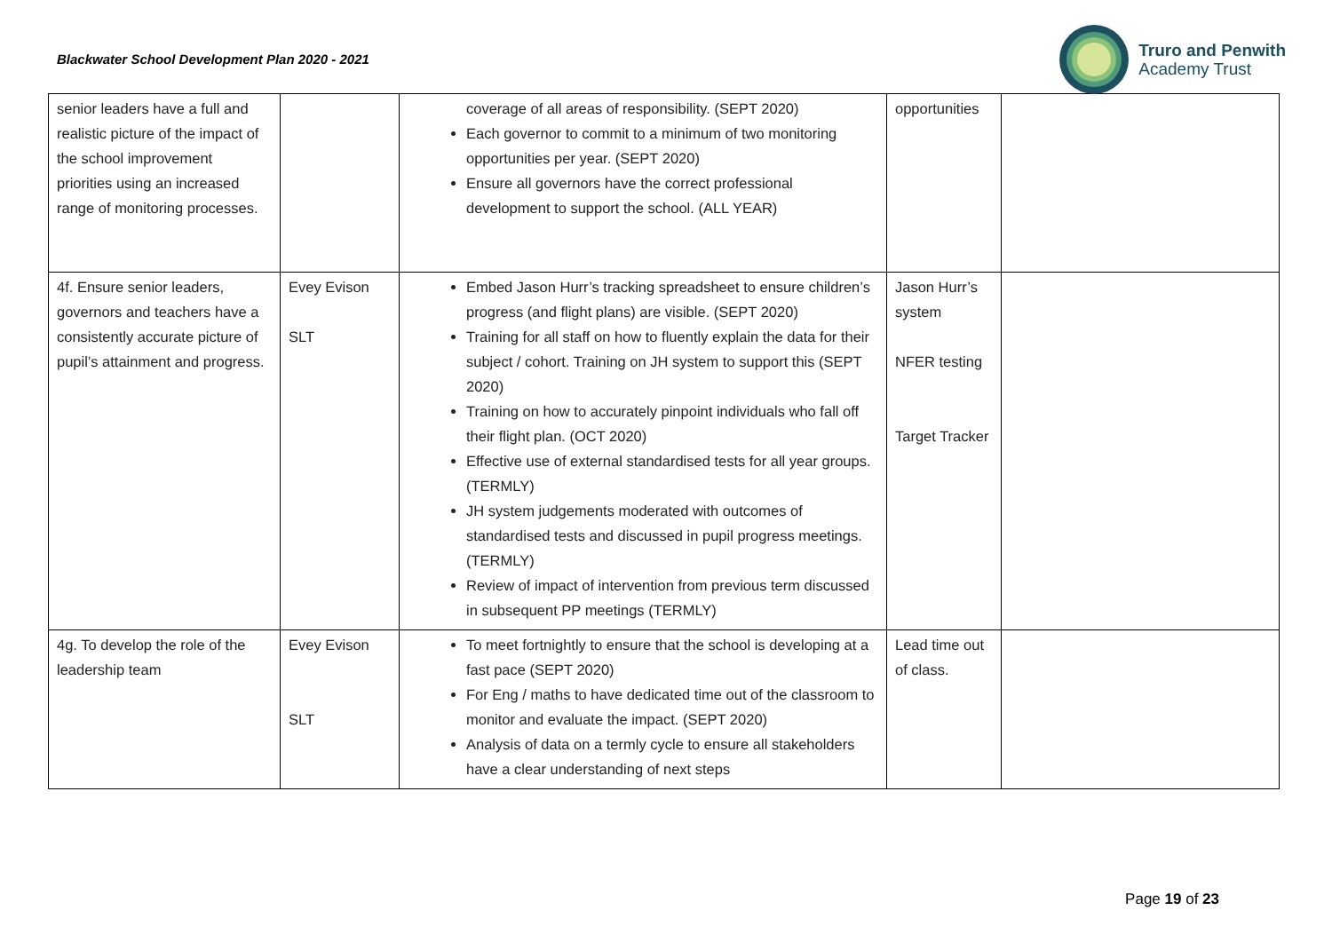Blackwater School Development Plan 2020 - 2021
Truro and Penwith
Academy Trust
| senior leaders have a full and realistic picture of the impact of the school improvement priorities using an increased range of monitoring processes. | | coverage of all areas of responsibility. (SEPT 2020) Each governor to commit to a minimum of two monitoring opportunities per year. (SEPT 2020) Ensure all governors have the correct professional development to support the school. (ALL YEAR) | opportunities | |
| 4f. Ensure senior leaders, governors and teachers have a consistently accurate picture of pupil’s attainment and progress. | Evey Evison SLT | Embed Jason Hurr’s tracking spreadsheet to ensure children’s progress (and flight plans) are visible. (SEPT 2020) Training for all staff on how to fluently explain the data for their subject / cohort. Training on JH system to support this (SEPT 2020) Training on how to accurately pinpoint individuals who fall off their flight plan. (OCT 2020) Effective use of external standardised tests for all year groups. (TERMLY) JH system judgements moderated with outcomes of standardised tests and discussed in pupil progress meetings. (TERMLY) Review of impact of intervention from previous term discussed in subsequent PP meetings (TERMLY) | Jason Hurr’s system NFER testing Target Tracker | |
| 4g. To develop the role of the leadership team | Evey Evison SLT | To meet fortnightly to ensure that the school is developing at a fast pace (SEPT 2020) For Eng / maths to have dedicated time out of the classroom to monitor and evaluate the impact. (SEPT 2020) Analysis of data on a termly cycle to ensure all stakeholders have a clear understanding of next steps | Lead time out of class. | |
Page 19 of 23